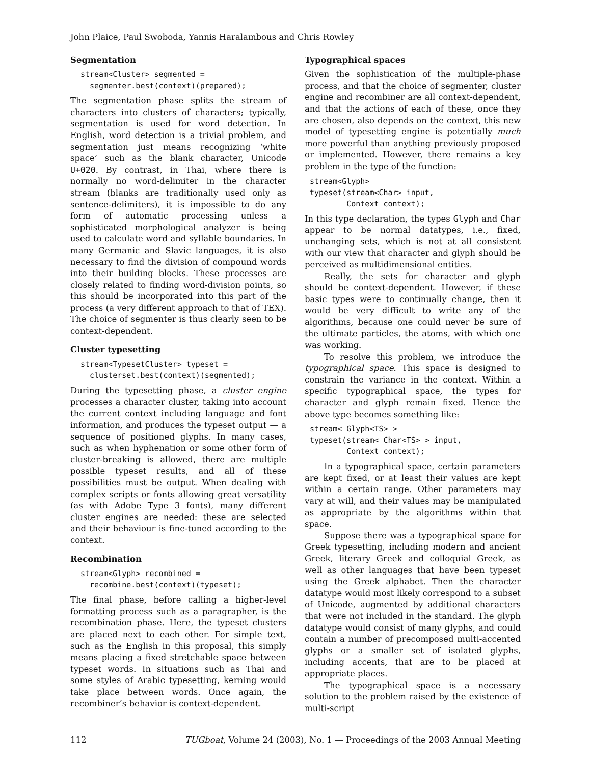John Plaice, Paul Swoboda, Yannis Haralambous and Chris Rowley
Segmentation
stream<Cluster> segmented =
  segmenter.best(context)(prepared);
The segmentation phase splits the stream of characters into clusters of characters; typically, segmentation is used for word detection. In English, word detection is a trivial problem, and segmentation just means recognizing ‘white space’ such as the blank character, Unicode U+020. By contrast, in Thai, where there is normally no word-delimiter in the character stream (blanks are traditionally used only as sentence-delimiters), it is impossible to do any form of automatic processing unless a sophisticated morphological analyzer is being used to calculate word and syllable boundaries. In many Germanic and Slavic languages, it is also necessary to find the division of compound words into their building blocks. These processes are closely related to finding word-division points, so this should be incorporated into this part of the process (a very different approach to that of TEX). The choice of segmenter is thus clearly seen to be context-dependent.
Cluster typesetting
stream<TypesetCluster> typeset =
  clusterset.best(context)(segmented);
During the typesetting phase, a cluster engine processes a character cluster, taking into account the current context including language and font information, and produces the typeset output — a sequence of positioned glyphs. In many cases, such as when hyphenation or some other form of cluster-breaking is allowed, there are multiple possible typeset results, and all of these possibilities must be output. When dealing with complex scripts or fonts allowing great versatility (as with Adobe Type 3 fonts), many different cluster engines are needed: these are selected and their behaviour is fine-tuned according to the context.
Recombination
stream<Glyph> recombined =
  recombine.best(context)(typeset);
The final phase, before calling a higher-level formatting process such as a paragrapher, is the recombination phase. Here, the typeset clusters are placed next to each other. For simple text, such as the English in this proposal, this simply means placing a fixed stretchable space between typeset words. In situations such as Thai and some styles of Arabic typesetting, kerning would take place between words. Once again, the recombiner’s behavior is context-dependent.
Typographical spaces
Given the sophistication of the multiple-phase process, and that the choice of segmenter, cluster engine and recombiner are all context-dependent, and that the actions of each of these, once they are chosen, also depends on the context, this new model of typesetting engine is potentially much more powerful than anything previously proposed or implemented. However, there remains a key problem in the type of the function:
stream<Glyph>
typeset(stream<Char> input,
        Context context);
In this type declaration, the types Glyph and Char appear to be normal datatypes, i.e., fixed, unchanging sets, which is not at all consistent with our view that character and glyph should be perceived as multidimensional entities.
Really, the sets for character and glyph should be context-dependent. However, if these basic types were to continually change, then it would be very difficult to write any of the algorithms, because one could never be sure of the ultimate particles, the atoms, with which one was working.
To resolve this problem, we introduce the typographical space. This space is designed to constrain the variance in the context. Within a specific typographical space, the types for character and glyph remain fixed. Hence the above type becomes something like:
stream< Glyph<TS> >
typeset(stream< Char<TS> > input,
        Context context);
In a typographical space, certain parameters are kept fixed, or at least their values are kept within a certain range. Other parameters may vary at will, and their values may be manipulated as appropriate by the algorithms within that space.
Suppose there was a typographical space for Greek typesetting, including modern and ancient Greek, literary Greek and colloquial Greek, as well as other languages that have been typeset using the Greek alphabet. Then the character datatype would most likely correspond to a subset of Unicode, augmented by additional characters that were not included in the standard. The glyph datatype would consist of many glyphs, and could contain a number of precomposed multi-accented glyphs or a smaller set of isolated glyphs, including accents, that are to be placed at appropriate places.
The typographical space is a necessary solution to the problem raised by the existence of multi-script
112 TUGboat, Volume 24 (2003), No. 1 — Proceedings of the 2003 Annual Meeting